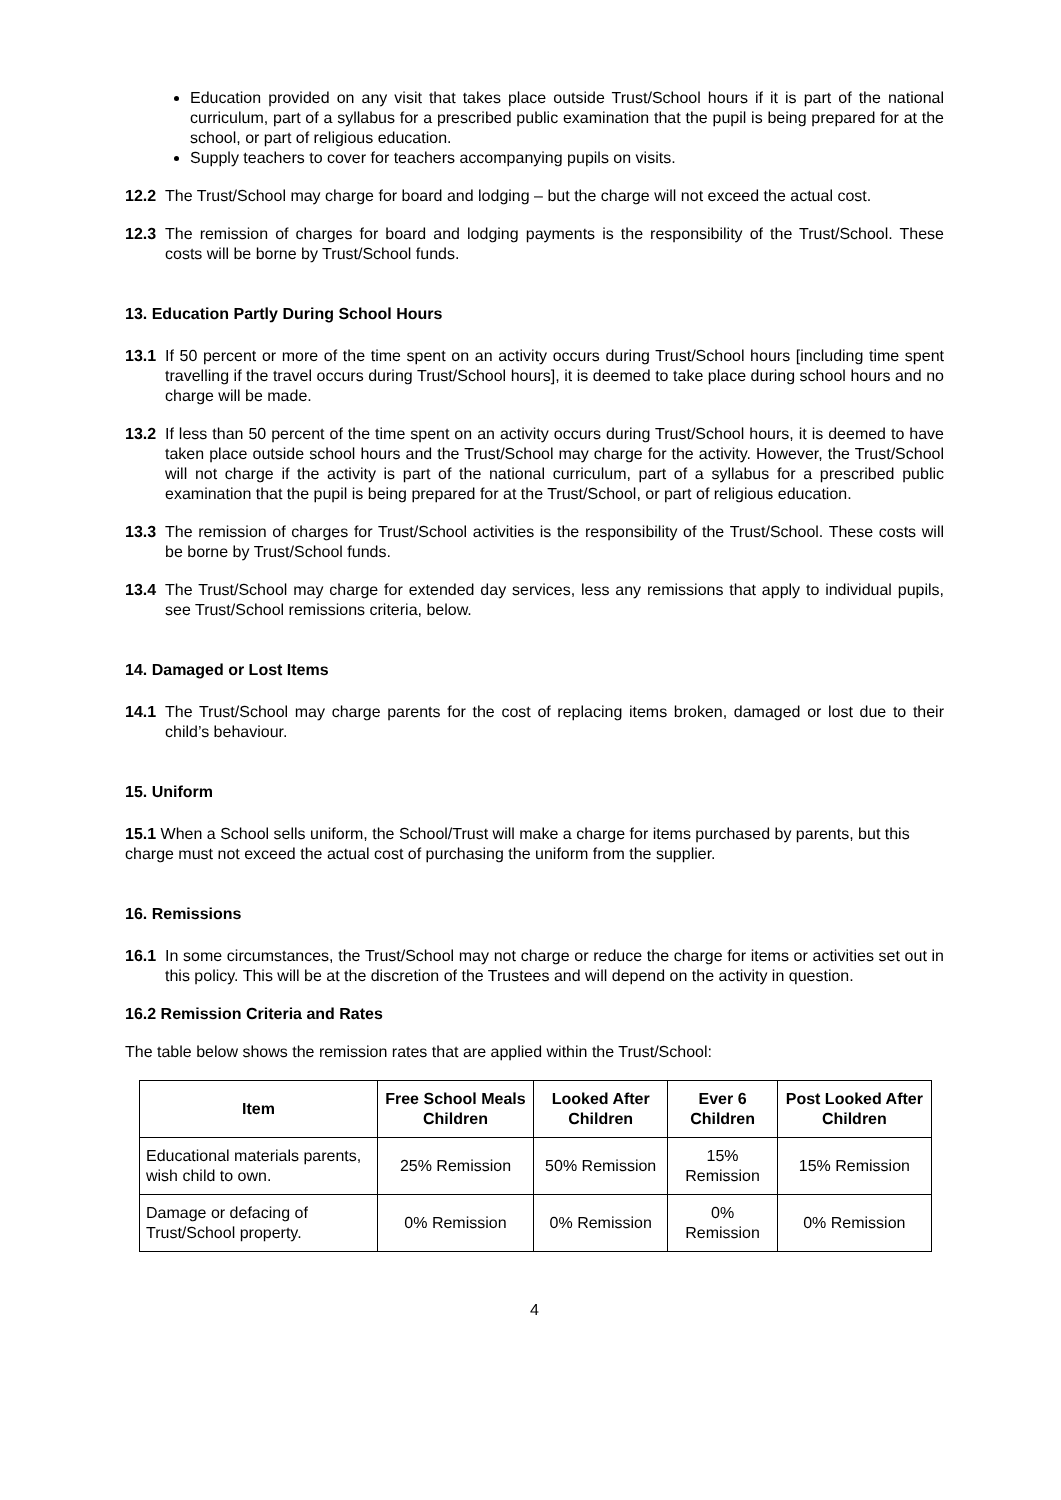Education provided on any visit that takes place outside Trust/School hours if it is part of the national curriculum, part of a syllabus for a prescribed public examination that the pupil is being prepared for at the school, or part of religious education.
Supply teachers to cover for teachers accompanying pupils on visits.
12.2 The Trust/School may charge for board and lodging – but the charge will not exceed the actual cost.
12.3 The remission of charges for board and lodging payments is the responsibility of the Trust/School. These costs will be borne by Trust/School funds.
13. Education Partly During School Hours
13.1 If 50 percent or more of the time spent on an activity occurs during Trust/School hours [including time spent travelling if the travel occurs during Trust/School hours], it is deemed to take place during school hours and no charge will be made.
13.2 If less than 50 percent of the time spent on an activity occurs during Trust/School hours, it is deemed to have taken place outside school hours and the Trust/School may charge for the activity. However, the Trust/School will not charge if the activity is part of the national curriculum, part of a syllabus for a prescribed public examination that the pupil is being prepared for at the Trust/School, or part of religious education.
13.3 The remission of charges for Trust/School activities is the responsibility of the Trust/School. These costs will be borne by Trust/School funds.
13.4 The Trust/School may charge for extended day services, less any remissions that apply to individual pupils, see Trust/School remissions criteria, below.
14. Damaged or Lost Items
14.1 The Trust/School may charge parents for the cost of replacing items broken, damaged or lost due to their child’s behaviour.
15. Uniform
15.1 When a School sells uniform, the School/Trust will make a charge for items purchased by parents, but this charge must not exceed the actual cost of purchasing the uniform from the supplier.
16. Remissions
16.1 In some circumstances, the Trust/School may not charge or reduce the charge for items or activities set out in this policy. This will be at the discretion of the Trustees and will depend on the activity in question.
16.2 Remission Criteria and Rates
The table below shows the remission rates that are applied within the Trust/School:
| Item | Free School Meals Children | Looked After Children | Ever 6 Children | Post Looked After Children |
| --- | --- | --- | --- | --- |
| Educational materials parents, wish child to own. | 25% Remission | 50% Remission | 15% Remission | 15% Remission |
| Damage or defacing of Trust/School property. | 0% Remission | 0% Remission | 0% Remission | 0% Remission |
4